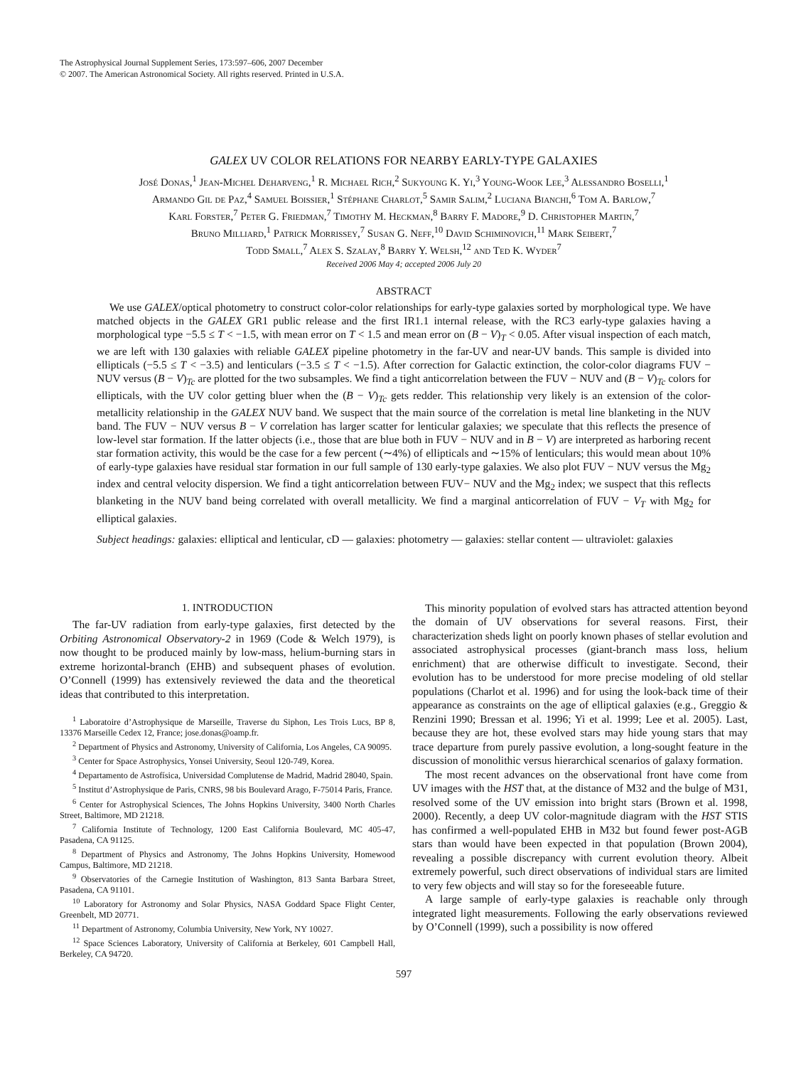The Astrophysical Journal Supplement Series, 173:597–606, 2007 December
© 2007. The American Astronomical Society. All rights reserved. Printed in U.S.A.
GALEX UV COLOR RELATIONS FOR NEARBY EARLY-TYPE GALAXIES
José Donas,<sup>1</sup> Jean-Michel Deharveng,<sup>1</sup> R. Michael Rich,<sup>2</sup> Sukyoung K. Yi,<sup>3</sup> Young-Wook Lee,<sup>3</sup> Alessandro Boselli,<sup>1</sup>
Armando Gil de Paz,<sup>4</sup> Samuel Boissier,<sup>1</sup> Stéphane Charlot,<sup>5</sup> Samir Salim,<sup>2</sup> Luciana Bianchi,<sup>6</sup> Tom A. Barlow,<sup>7</sup>
Karl Forster,<sup>7</sup> Peter G. Friedman,<sup>7</sup> Timothy M. Heckman,<sup>8</sup> Barry F. Madore,<sup>9</sup> D. Christopher Martin,<sup>7</sup>
Bruno Milliard,<sup>1</sup> Patrick Morrissey,<sup>7</sup> Susan G. Neff,<sup>10</sup> David Schiminovich,<sup>11</sup> Mark Seibert,<sup>7</sup>
Todd Small,<sup>7</sup> Alex S. Szalay,<sup>8</sup> Barry Y. Welsh,<sup>12</sup> and Ted K. Wyder<sup>7</sup>
Received 2006 May 4; accepted 2006 July 20
ABSTRACT
We use GALEX/optical photometry to construct color-color relationships for early-type galaxies sorted by morphological type. We have matched objects in the GALEX GR1 public release and the first IR1.1 internal release, with the RC3 early-type galaxies having a morphological type −5.5 ≤ T < −1.5, with mean error on T < 1.5 and mean error on (B − V)<sub>T</sub> < 0.05. After visual inspection of each match, we are left with 130 galaxies with reliable GALEX pipeline photometry in the far-UV and near-UV bands. This sample is divided into ellipticals (−5.5 ≤ T < −3.5) and lenticulars (−3.5 ≤ T < −1.5). After correction for Galactic extinction, the color-color diagrams FUV − NUV versus (B − V)<sub>Tc</sub> are plotted for the two subsamples. We find a tight anticorrelation between the FUV − NUV and (B − V)<sub>Tc</sub> colors for ellipticals, with the UV color getting bluer when the (B − V)<sub>Tc</sub> gets redder. This relationship very likely is an extension of the color-metallicity relationship in the GALEX NUV band. We suspect that the main source of the correlation is metal line blanketing in the NUV band. The FUV − NUV versus B − V correlation has larger scatter for lenticular galaxies; we speculate that this reflects the presence of low-level star formation. If the latter objects (i.e., those that are blue both in FUV − NUV and in B − V) are interpreted as harboring recent star formation activity, this would be the case for a few percent (∼4%) of ellipticals and ∼15% of lenticulars; this would mean about 10% of early-type galaxies have residual star formation in our full sample of 130 early-type galaxies. We also plot FUV − NUV versus the Mg<sub>2</sub> index and central velocity dispersion. We find a tight anticorrelation between FUV− NUV and the Mg<sub>2</sub> index; we suspect that this reflects blanketing in the NUV band being correlated with overall metallicity. We find a marginal anticorrelation of FUV − V<sub>T</sub> with Mg<sub>2</sub> for elliptical galaxies.
Subject headings: galaxies: elliptical and lenticular, cD — galaxies: photometry — galaxies: stellar content — ultraviolet: galaxies
1. INTRODUCTION
The far-UV radiation from early-type galaxies, first detected by the Orbiting Astronomical Observatory-2 in 1969 (Code & Welch 1979), is now thought to be produced mainly by low-mass, helium-burning stars in extreme horizontal-branch (EHB) and subsequent phases of evolution. O’Connell (1999) has extensively reviewed the data and the theoretical ideas that contributed to this interpretation.
<sup>1</sup> Laboratoire d’Astrophysique de Marseille, Traverse du Siphon, Les Trois Lucs, BP 8, 13376 Marseille Cedex 12, France; jose.donas@oamp.fr.
<sup>2</sup> Department of Physics and Astronomy, University of California, Los Angeles, CA 90095.
<sup>3</sup> Center for Space Astrophysics, Yonsei University, Seoul 120-749, Korea.
<sup>4</sup> Departamento de Astrofísica, Universidad Complutense de Madrid, Madrid 28040, Spain.
<sup>5</sup> Institut d’Astrophysique de Paris, CNRS, 98 bis Boulevard Arago, F-75014 Paris, France.
<sup>6</sup> Center for Astrophysical Sciences, The Johns Hopkins University, 3400 North Charles Street, Baltimore, MD 21218.
<sup>7</sup> California Institute of Technology, 1200 East California Boulevard, MC 405-47, Pasadena, CA 91125.
<sup>8</sup> Department of Physics and Astronomy, The Johns Hopkins University, Homewood Campus, Baltimore, MD 21218.
<sup>9</sup> Observatories of the Carnegie Institution of Washington, 813 Santa Barbara Street, Pasadena, CA 91101.
<sup>10</sup> Laboratory for Astronomy and Solar Physics, NASA Goddard Space Flight Center, Greenbelt, MD 20771.
<sup>11</sup> Department of Astronomy, Columbia University, New York, NY 10027.
<sup>12</sup> Space Sciences Laboratory, University of California at Berkeley, 601 Campbell Hall, Berkeley, CA 94720.
This minority population of evolved stars has attracted attention beyond the domain of UV observations for several reasons. First, their characterization sheds light on poorly known phases of stellar evolution and associated astrophysical processes (giant-branch mass loss, helium enrichment) that are otherwise difficult to investigate. Second, their evolution has to be understood for more precise modeling of old stellar populations (Charlot et al. 1996) and for using the look-back time of their appearance as constraints on the age of elliptical galaxies (e.g., Greggio & Renzini 1990; Bressan et al. 1996; Yi et al. 1999; Lee et al. 2005). Last, because they are hot, these evolved stars may hide young stars that may trace departure from purely passive evolution, a long-sought feature in the discussion of monolithic versus hierarchical scenarios of galaxy formation.
The most recent advances on the observational front have come from UV images with the HST that, at the distance of M32 and the bulge of M31, resolved some of the UV emission into bright stars (Brown et al. 1998, 2000). Recently, a deep UV color-magnitude diagram with the HST STIS has confirmed a well-populated EHB in M32 but found fewer post-AGB stars than would have been expected in that population (Brown 2004), revealing a possible discrepancy with current evolution theory. Albeit extremely powerful, such direct observations of individual stars are limited to very few objects and will stay so for the foreseeable future.
A large sample of early-type galaxies is reachable only through integrated light measurements. Following the early observations reviewed by O’Connell (1999), such a possibility is now offered
597